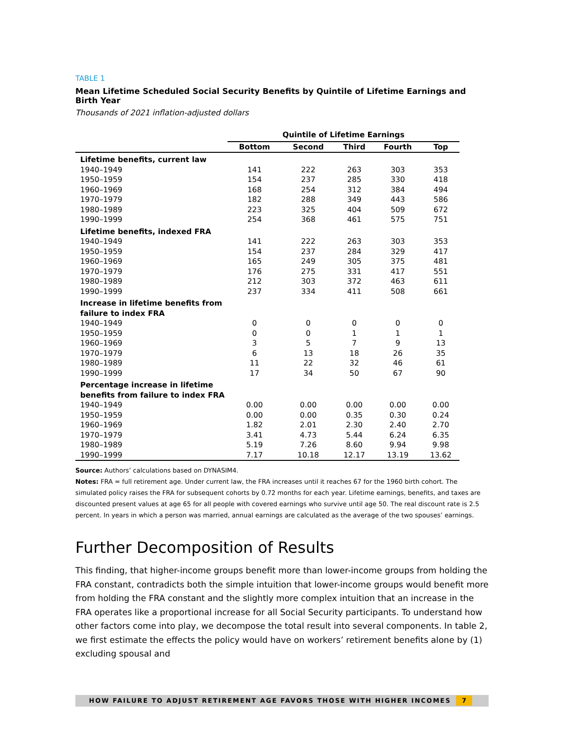TABLE 1
Mean Lifetime Scheduled Social Security Benefits by Quintile of Lifetime Earnings and Birth Year
Thousands of 2021 inflation-adjusted dollars
| | Quintile of Lifetime Earnings | | | | |
| | Bottom | Second | Third | Fourth | Top |
| Lifetime benefits, current law | | | | | |
| 1940–1949 | 141 | 222 | 263 | 303 | 353 |
| 1950–1959 | 154 | 237 | 285 | 330 | 418 |
| 1960–1969 | 168 | 254 | 312 | 384 | 494 |
| 1970–1979 | 182 | 288 | 349 | 443 | 586 |
| 1980–1989 | 223 | 325 | 404 | 509 | 672 |
| 1990–1999 | 254 | 368 | 461 | 575 | 751 |
| Lifetime benefits, indexed FRA | | | | | |
| 1940–1949 | 141 | 222 | 263 | 303 | 353 |
| 1950–1959 | 154 | 237 | 284 | 329 | 417 |
| 1960–1969 | 165 | 249 | 305 | 375 | 481 |
| 1970–1979 | 176 | 275 | 331 | 417 | 551 |
| 1980–1989 | 212 | 303 | 372 | 463 | 611 |
| 1990–1999 | 237 | 334 | 411 | 508 | 661 |
| Increase in lifetime benefits from failure to index FRA | | | | | |
| 1940–1949 | 0 | 0 | 0 | 0 | 0 |
| 1950–1959 | 0 | 0 | 1 | 1 | 1 |
| 1960–1969 | 3 | 5 | 7 | 9 | 13 |
| 1970–1979 | 6 | 13 | 18 | 26 | 35 |
| 1980–1989 | 11 | 22 | 32 | 46 | 61 |
| 1990–1999 | 17 | 34 | 50 | 67 | 90 |
| Percentage increase in lifetime benefits from failure to index FRA | | | | | |
| 1940–1949 | 0.00 | 0.00 | 0.00 | 0.00 | 0.00 |
| 1950–1959 | 0.00 | 0.00 | 0.35 | 0.30 | 0.24 |
| 1960–1969 | 1.82 | 2.01 | 2.30 | 2.40 | 2.70 |
| 1970–1979 | 3.41 | 4.73 | 5.44 | 6.24 | 6.35 |
| 1980–1989 | 5.19 | 7.26 | 8.60 | 9.94 | 9.98 |
| 1990–1999 | 7.17 | 10.18 | 12.17 | 13.19 | 13.62 |
Source: Authors’ calculations based on DYNASIM4.
Notes: FRA = full retirement age. Under current law, the FRA increases until it reaches 67 for the 1960 birth cohort. The simulated policy raises the FRA for subsequent cohorts by 0.72 months for each year. Lifetime earnings, benefits, and taxes are discounted present values at age 65 for all people with covered earnings who survive until age 50. The real discount rate is 2.5 percent. In years in which a person was married, annual earnings are calculated as the average of the two spouses’ earnings.
Further Decomposition of Results
This finding, that higher-income groups benefit more than lower-income groups from holding the FRA constant, contradicts both the simple intuition that lower-income groups would benefit more from holding the FRA constant and the slightly more complex intuition that an increase in the FRA operates like a proportional increase for all Social Security participants. To understand how other factors come into play, we decompose the total result into several components. In table 2, we first estimate the effects the policy would have on workers’ retirement benefits alone by (1) excluding spousal and
HOW FAILURE TO ADJUST RETIREMENT AGE FAVORS THOSE WITH HIGHER INCOMES 7